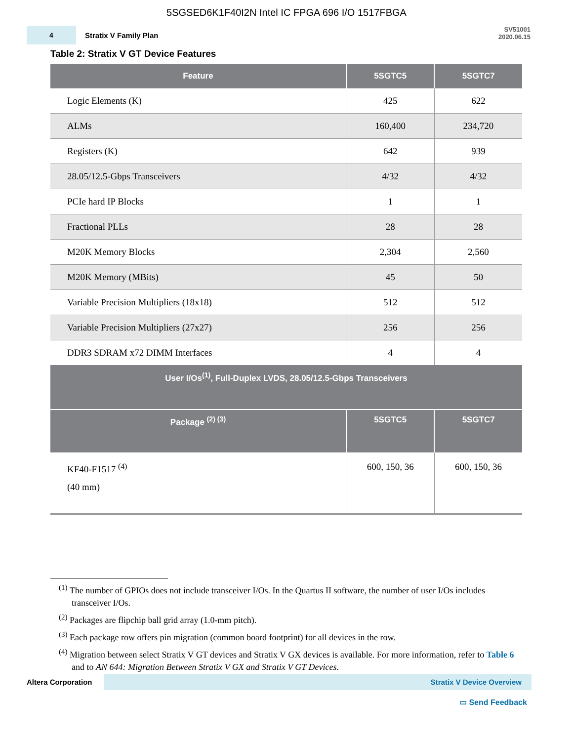5SGSED6K1F40I2N Intel IC FPGA 696 I/O 1517FBGA
4
Stratix V Family Plan
SV51001
2020.06.15
Table 2: Stratix V GT Device Features
| Feature | 5SGTC5 | 5SGTC7 |
| --- | --- | --- |
| Logic Elements (K) | 425 | 622 |
| ALMs | 160,400 | 234,720 |
| Registers (K) | 642 | 939 |
| 28.05/12.5-Gbps Transceivers | 4/32 | 4/32 |
| PCIe hard IP Blocks | 1 | 1 |
| Fractional PLLs | 28 | 28 |
| M20K Memory Blocks | 2,304 | 2,560 |
| M20K Memory (MBits) | 45 | 50 |
| Variable Precision Multipliers (18x18) | 512 | 512 |
| Variable Precision Multipliers (27x27) | 256 | 256 |
| DDR3 SDRAM x72 DIMM Interfaces | 4 | 4 |
| User I/Os<sup>(1)</sup>, Full-Duplex LVDS, 28.05/12.5-Gbps Transceivers | | |
| Package <sup>(2) (3)</sup> | 5SGTC5 | 5SGTC7 |
| KF40-F1517 <sup>(4)</sup> (40 mm) | 600, 150, 36 | 600, 150, 36 |
<sup>(1)</sup> The number of GPIOs does not include transceiver I/Os. In the Quartus II software, the number of user I/Os includes transceiver I/Os.
<sup>(2)</sup> Packages are flipchip ball grid array (1.0-mm pitch).
<sup>(3)</sup> Each package row offers pin migration (common board footprint) for all devices in the row.
<sup>(4)</sup> Migration between select Stratix V GT devices and Stratix V GX devices is available. For more information, refer to Table 6 and to AN 644: Migration Between Stratix V GX and Stratix V GT Devices.
Altera Corporation Stratix V Device Overview
▭ Send Feedback